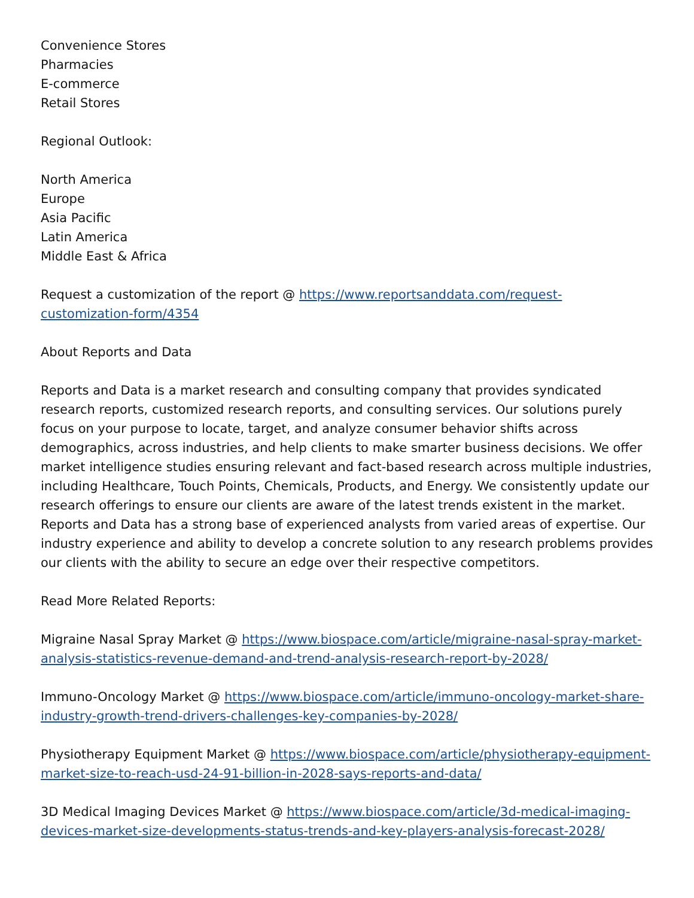Convenience Stores
Pharmacies
E-commerce
Retail Stores
Regional Outlook:
North America
Europe
Asia Pacific
Latin America
Middle East & Africa
Request a customization of the report @ https://www.reportsanddata.com/request-customization-form/4354
About Reports and Data
Reports and Data is a market research and consulting company that provides syndicated research reports, customized research reports, and consulting services. Our solutions purely focus on your purpose to locate, target, and analyze consumer behavior shifts across demographics, across industries, and help clients to make smarter business decisions. We offer market intelligence studies ensuring relevant and fact-based research across multiple industries, including Healthcare, Touch Points, Chemicals, Products, and Energy. We consistently update our research offerings to ensure our clients are aware of the latest trends existent in the market. Reports and Data has a strong base of experienced analysts from varied areas of expertise. Our industry experience and ability to develop a concrete solution to any research problems provides our clients with the ability to secure an edge over their respective competitors.
Read More Related Reports:
Migraine Nasal Spray Market @ https://www.biospace.com/article/migraine-nasal-spray-market-analysis-statistics-revenue-demand-and-trend-analysis-research-report-by-2028/
Immuno-Oncology Market @ https://www.biospace.com/article/immuno-oncology-market-share-industry-growth-trend-drivers-challenges-key-companies-by-2028/
Physiotherapy Equipment Market @ https://www.biospace.com/article/physiotherapy-equipment-market-size-to-reach-usd-24-91-billion-in-2028-says-reports-and-data/
3D Medical Imaging Devices Market @ https://www.biospace.com/article/3d-medical-imaging-devices-market-size-developments-status-trends-and-key-players-analysis-forecast-2028/